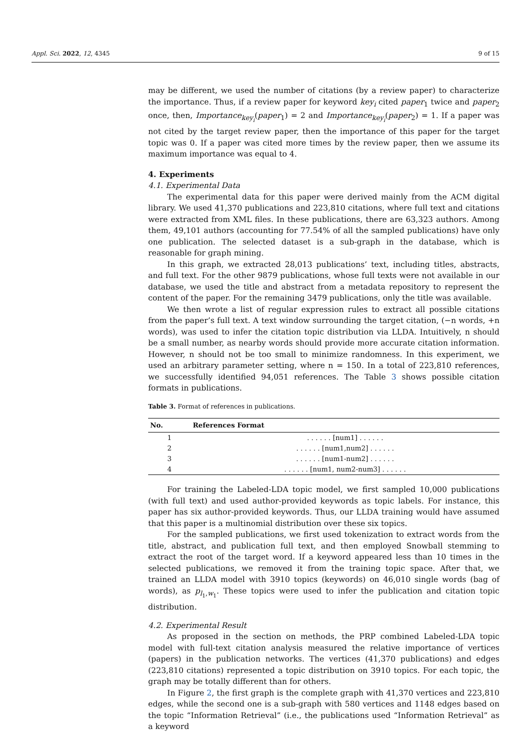Appl. Sci. 2022, 12, 4345 9 of 15
may be different, we used the number of citations (by a review paper) to characterize the importance. Thus, if a review paper for keyword key<sub>i</sub> cited paper<sub>1</sub> twice and paper<sub>2</sub> once, then, Importance<sub>key<sub>i</sub></sub>(paper<sub>1</sub>) = 2 and Importance<sub>key<sub>i</sub></sub>(paper<sub>2</sub>) = 1. If a paper was not cited by the target review paper, then the importance of this paper for the target topic was 0. If a paper was cited more times by the review paper, then we assume its maximum importance was equal to 4.
4. Experiments
4.1. Experimental Data
The experimental data for this paper were derived mainly from the ACM digital library. We used 41,370 publications and 223,810 citations, where full text and citations were extracted from XML files. In these publications, there are 63,323 authors. Among them, 49,101 authors (accounting for 77.54% of all the sampled publications) have only one publication. The selected dataset is a sub-graph in the database, which is reasonable for graph mining.
In this graph, we extracted 28,013 publications’ text, including titles, abstracts, and full text. For the other 9879 publications, whose full texts were not available in our database, we used the title and abstract from a metadata repository to represent the content of the paper. For the remaining 3479 publications, only the title was available.
We then wrote a list of regular expression rules to extract all possible citations from the paper’s full text. A text window surrounding the target citation, (−n words, +n words), was used to infer the citation topic distribution via LLDA. Intuitively, n should be a small number, as nearby words should provide more accurate citation information. However, n should not be too small to minimize randomness. In this experiment, we used an arbitrary parameter setting, where n = 150. In a total of 223,810 references, we successfully identified 94,051 references. The Table 3 shows possible citation formats in publications.
Table 3. Format of references in publications.
| No. | References Format |
| --- | --- |
| 1 | . . . . . . [num1] . . . . . . |
| 2 | . . . . . . [num1,num2] . . . . . . |
| 3 | . . . . . . [num1-num2] . . . . . . |
| 4 | . . . . . . [num1, num2-num3] . . . . . . |
For training the Labeled-LDA topic model, we first sampled 10,000 publications (with full text) and used author-provided keywords as topic labels. For instance, this paper has six author-provided keywords. Thus, our LLDA training would have assumed that this paper is a multinomial distribution over these six topics.
For the sampled publications, we first used tokenization to extract words from the title, abstract, and publication full text, and then employed Snowball stemming to extract the root of the target word. If a keyword appeared less than 10 times in the selected publications, we removed it from the training topic space. After that, we trained an LLDA model with 3910 topics (keywords) on 46,010 single words (bag of words), as p<sub>l<sub>1</sub>,w<sub>1</sub></sub>. These topics were used to infer the publication and citation topic distribution.
4.2. Experimental Result
As proposed in the section on methods, the PRP combined Labeled-LDA topic model with full-text citation analysis measured the relative importance of vertices (papers) in the publication networks. The vertices (41,370 publications) and edges (223,810 citations) represented a topic distribution on 3910 topics. For each topic, the graph may be totally different than for others.
In Figure 2, the first graph is the complete graph with 41,370 vertices and 223,810 edges, while the second one is a sub-graph with 580 vertices and 1148 edges based on the topic “Information Retrieval” (i.e., the publications used “Information Retrieval” as a keyword